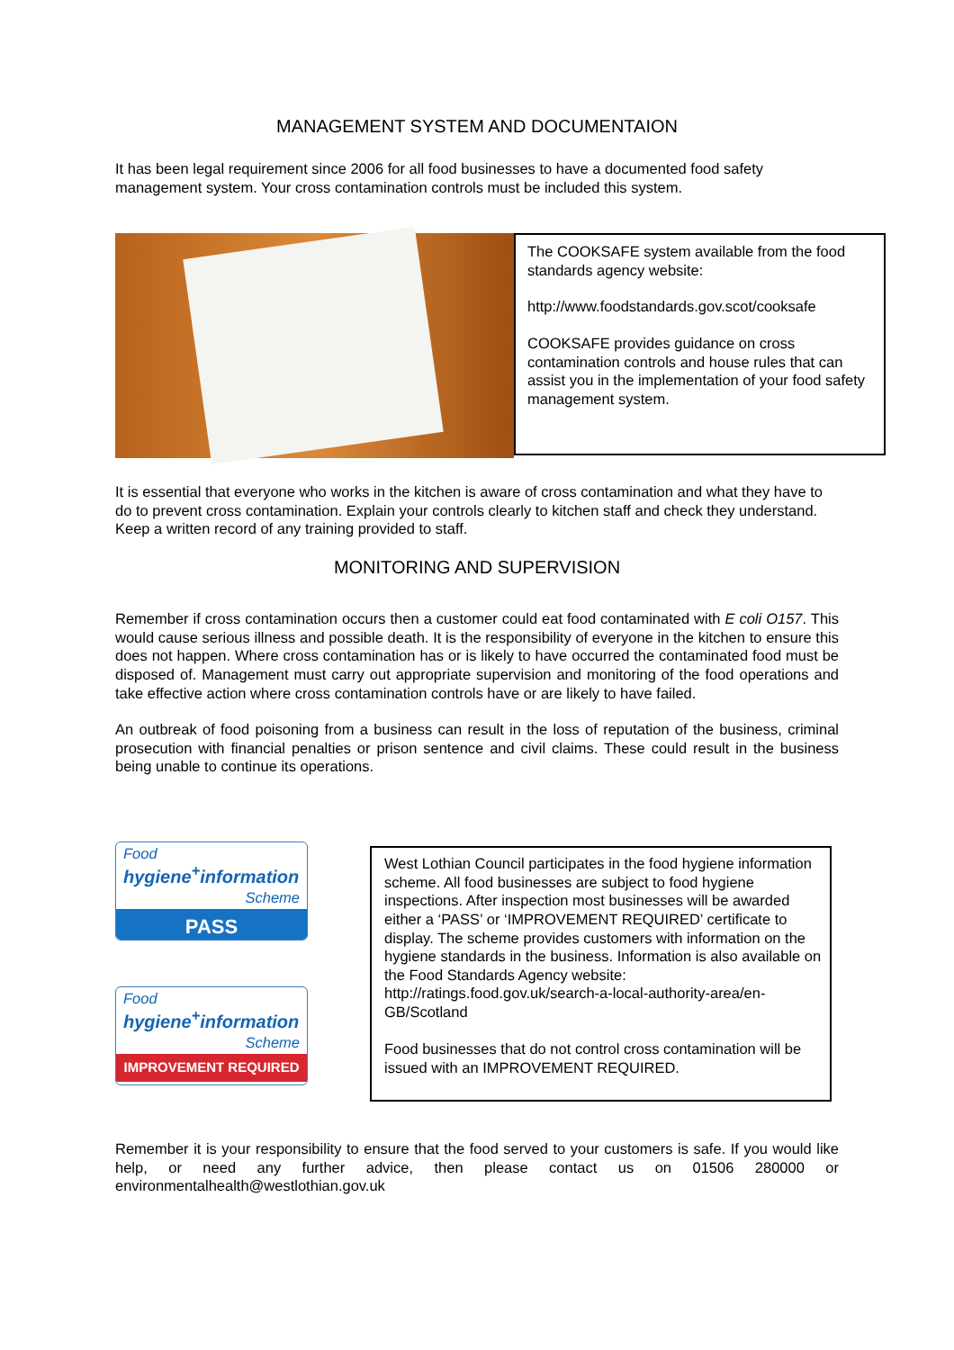MANAGEMENT SYSTEM AND DOCUMENTAION
It has been legal requirement since 2006 for all food businesses to have a documented food safety management system. Your cross contamination controls must be included this system.
The COOKSAFE system available from the food standards agency website:
http://www.foodstandards.gov.scot/cooksafe
COOKSAFE provides guidance on cross contamination controls and house rules that can assist you in the implementation of your food safety management system.
It is essential that everyone who works in the kitchen is aware of cross contamination and what they have to do to prevent cross contamination. Explain your controls clearly to kitchen staff and check they understand. Keep a written record of any training provided to staff.
MONITORING AND SUPERVISION
Remember if cross contamination occurs then a customer could eat food contaminated with E coli O157. This would cause serious illness and possible death. It is the responsibility of everyone in the kitchen to ensure this does not happen. Where cross contamination has or is likely to have occurred the contaminated food must be disposed of. Management must carry out appropriate supervision and monitoring of the food operations and take effective action where cross contamination controls have or are likely to have failed.
An outbreak of food poisoning from a business can result in the loss of reputation of the business, criminal prosecution with financial penalties or prison sentence and civil claims. These could result in the business being unable to continue its operations.
Food
hygiene<sup>+</sup>information
Scheme
PASS
Food
hygiene<sup>+</sup>information
Scheme
IMPROVEMENT REQUIRED
West Lothian Council participates in the food hygiene information scheme. All food businesses are subject to food hygiene inspections. After inspection most businesses will be awarded either a ‘PASS’ or ‘IMPROVEMENT REQUIRED’ certificate to display. The scheme provides customers with information on the hygiene standards in the business. Information is also available on the Food Standards Agency website:
http://ratings.food.gov.uk/search-a-local-authority-area/en-GB/Scotland
Food businesses that do not control cross contamination will be issued with an IMPROVEMENT REQUIRED.
Remember it is your responsibility to ensure that the food served to your customers is safe. If you would like help, or need any further advice, then please contact us on 01506 280000 or environmentalhealth@westlothian.gov.uk